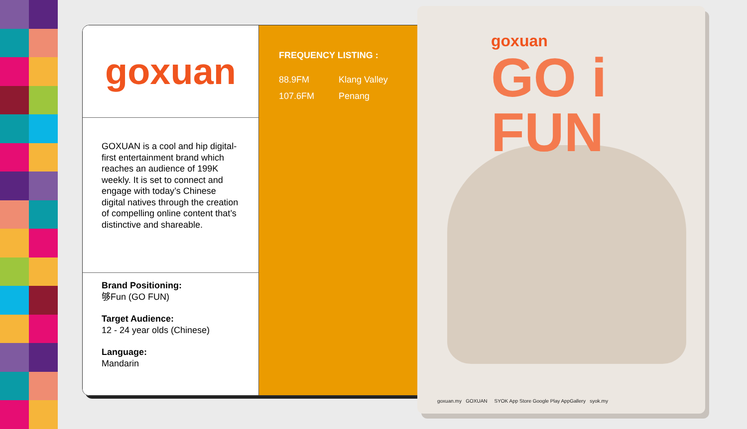goxuan
GOXUAN is a cool and hip digital-first entertainment brand which reaches an audience of 199K weekly. It is set to connect and engage with today’s Chinese digital natives through the creation of compelling online content that’s distinctive and shareable.
Brand Positioning:
够Fun (GO FUN)
Target Audience:
12 - 24 year olds (Chinese)
Language:
Mandarin
FREQUENCY LISTING :
88.9FM Klang Valley
107.6FM Penang
goxuan
GO i
FUN
goxuan.my GOXUAN SYOK App Store Google Play AppGallery syok.my